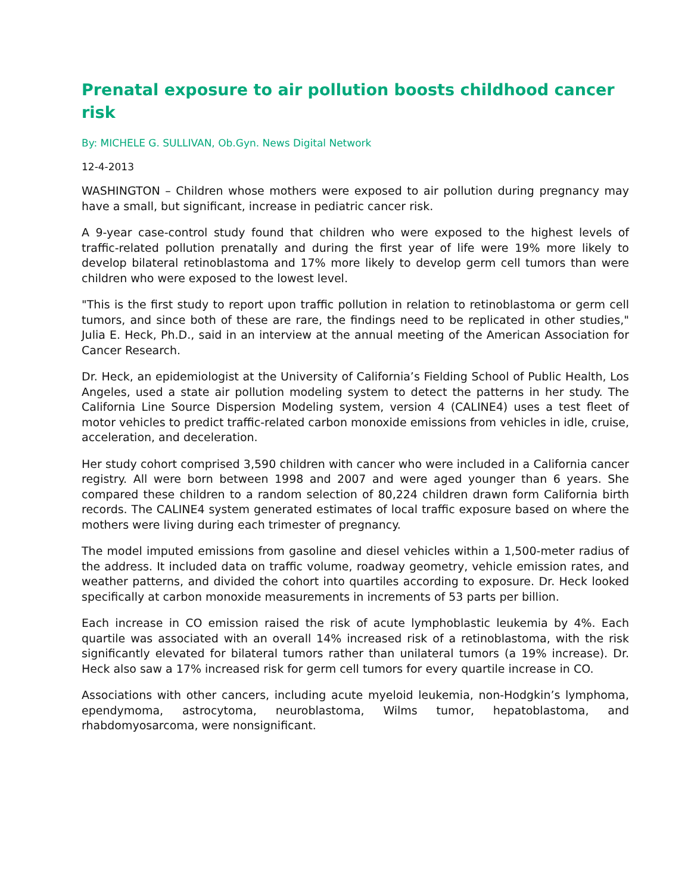Prenatal exposure to air pollution boosts childhood cancer risk
By: MICHELE G. SULLIVAN, Ob.Gyn. News Digital Network
12-4-2013
WASHINGTON – Children whose mothers were exposed to air pollution during pregnancy may have a small, but significant, increase in pediatric cancer risk.
A 9-year case-control study found that children who were exposed to the highest levels of traffic-related pollution prenatally and during the first year of life were 19% more likely to develop bilateral retinoblastoma and 17% more likely to develop germ cell tumors than were children who were exposed to the lowest level.
"This is the first study to report upon traffic pollution in relation to retinoblastoma or germ cell tumors, and since both of these are rare, the findings need to be replicated in other studies," Julia E. Heck, Ph.D., said in an interview at the annual meeting of the American Association for Cancer Research.
Dr. Heck, an epidemiologist at the University of California’s Fielding School of Public Health, Los Angeles, used a state air pollution modeling system to detect the patterns in her study. The California Line Source Dispersion Modeling system, version 4 (CALINE4) uses a test fleet of motor vehicles to predict traffic-related carbon monoxide emissions from vehicles in idle, cruise, acceleration, and deceleration.
Her study cohort comprised 3,590 children with cancer who were included in a California cancer registry. All were born between 1998 and 2007 and were aged younger than 6 years. She compared these children to a random selection of 80,224 children drawn form California birth records. The CALINE4 system generated estimates of local traffic exposure based on where the mothers were living during each trimester of pregnancy.
The model imputed emissions from gasoline and diesel vehicles within a 1,500-meter radius of the address. It included data on traffic volume, roadway geometry, vehicle emission rates, and weather patterns, and divided the cohort into quartiles according to exposure. Dr. Heck looked specifically at carbon monoxide measurements in increments of 53 parts per billion.
Each increase in CO emission raised the risk of acute lymphoblastic leukemia by 4%. Each quartile was associated with an overall 14% increased risk of a retinoblastoma, with the risk significantly elevated for bilateral tumors rather than unilateral tumors (a 19% increase). Dr. Heck also saw a 17% increased risk for germ cell tumors for every quartile increase in CO.
Associations with other cancers, including acute myeloid leukemia, non-Hodgkin’s lymphoma, ependymoma, astrocytoma, neuroblastoma, Wilms tumor, hepatoblastoma, and rhabdomyosarcoma, were nonsignificant.